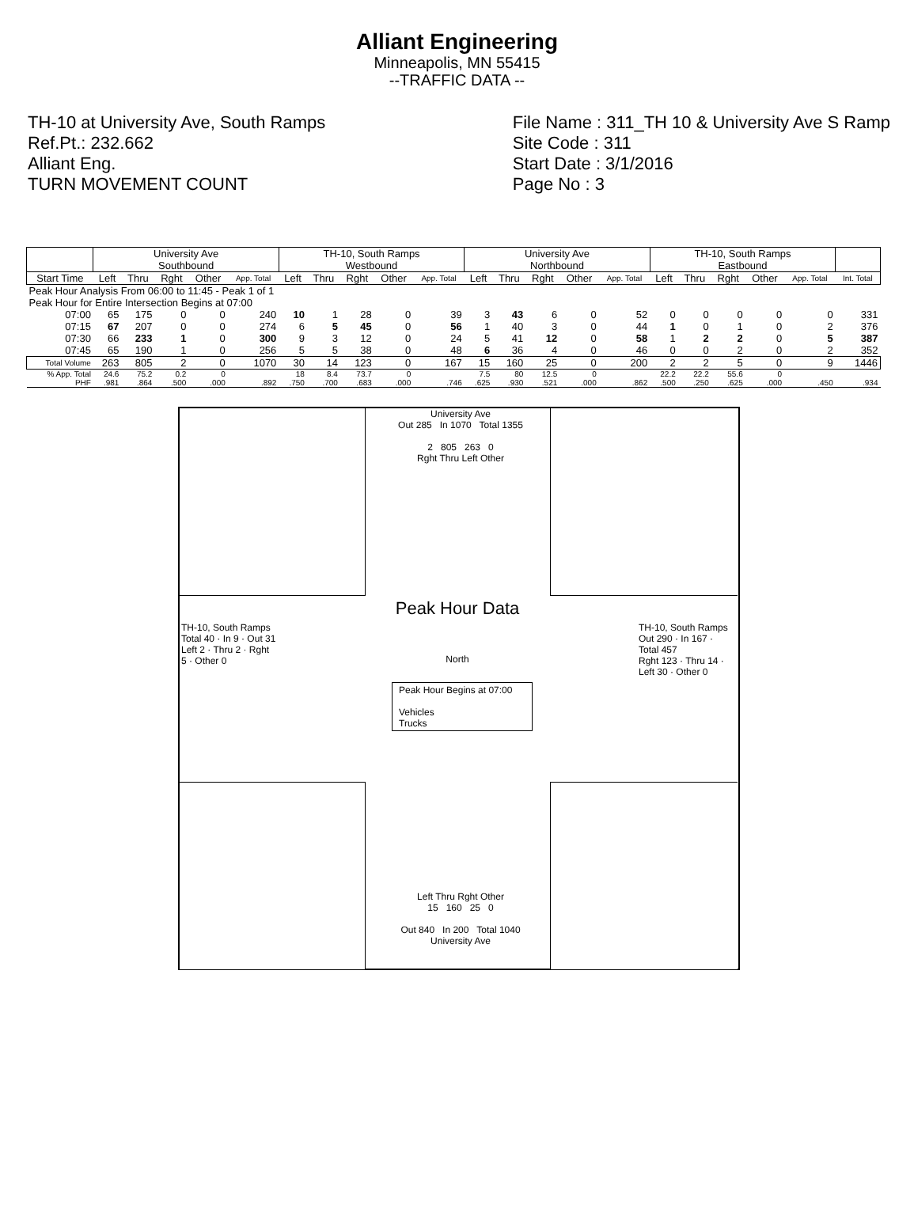Alliant Engineering
Minneapolis, MN 55415
--TRAFFIC DATA --
TH-10 at University Ave, South Ramps
Ref.Pt.: 232.662
Alliant Eng.
TURN MOVEMENT COUNT
File Name : 311_TH 10 & University Ave S Ramp
Site Code : 311
Start Date : 3/1/2016
Page No : 3
| | University Ave Southbound | | | | | TH-10, South Ramps Westbound | | | | | University Ave Northbound | | | | | TH-10, South Ramps Eastbound | | | | | |
| --- | --- | --- | --- | --- | --- | --- | --- | --- | --- | --- | --- | --- | --- | --- | --- | --- | --- | --- | --- | --- | --- |
| Start Time | Left | Thru | Rght | Other | App. Total | Left | Thru | Rght | Other | App. Total | Left | Thru | Rght | Other | App. Total | Left | Thru | Rght | Other | App. Total | Int. Total |
| Peak Hour Analysis From 06:00 to 11:45 - Peak 1 of 1 | | | | | | | | | | | | | | | | | | | | | |
| Peak Hour for Entire Intersection Begins at 07:00 | | | | | | | | | | | | | | | | | | | | | |
| 07:00 | 65 | 175 | 0 | 0 | 240 | 10 | 1 | 28 | 0 | 39 | 3 | 43 | 6 | 0 | 52 | 0 | 0 | 0 | 0 | 0 | 331 |
| 07:15 | 67 | 207 | 0 | 0 | 274 | 6 | 5 | 45 | 0 | 56 | 1 | 40 | 3 | 0 | 44 | 1 | 0 | 1 | 0 | 2 | 376 |
| 07:30 | 66 | 233 | 1 | 0 | 300 | 9 | 3 | 12 | 0 | 24 | 5 | 41 | 12 | 0 | 58 | 1 | 2 | 2 | 0 | 5 | 387 |
| 07:45 | 65 | 190 | 1 | 0 | 256 | 5 | 5 | 38 | 0 | 48 | 6 | 36 | 4 | 0 | 46 | 0 | 0 | 2 | 0 | 2 | 352 |
| Total Volume | 263 | 805 | 2 | 0 | 1070 | 30 | 14 | 123 | 0 | 167 | 15 | 160 | 25 | 0 | 200 | 2 | 2 | 5 | 0 | 9 | 1446 |
| % App. Total | 24.6 | 75.2 | 0.2 | 0 | | 18 | 8.4 | 73.7 | 0 | | 7.5 | 80 | 12.5 | 0 | | 22.2 | 22.2 | 55.6 | 0 | | |
| PHF | .981 | .864 | .500 | .000 | .892 | .750 | .700 | .683 | .000 | .746 | .625 | .930 | .521 | .000 | .862 | .500 | .250 | .625 | .000 | .450 | .934 |
University Ave
Out 285 In 1070 Total 1355
2 805 263 0
Rght Thru Left Other
Peak Hour Data
North
Peak Hour Begins at 07:00
Vehicles
Trucks
TH-10, South Ramps
Total 40 · In 9 · Out 31
Left 2 · Thru 2 · Rght 5 · Other 0
TH-10, South Ramps
Out 290 · In 167 · Total 457
Rght 123 · Thru 14 · Left 30 · Other 0
Left Thru Rght Other
15 160 25 0
Out 840 In 200 Total 1040
University Ave